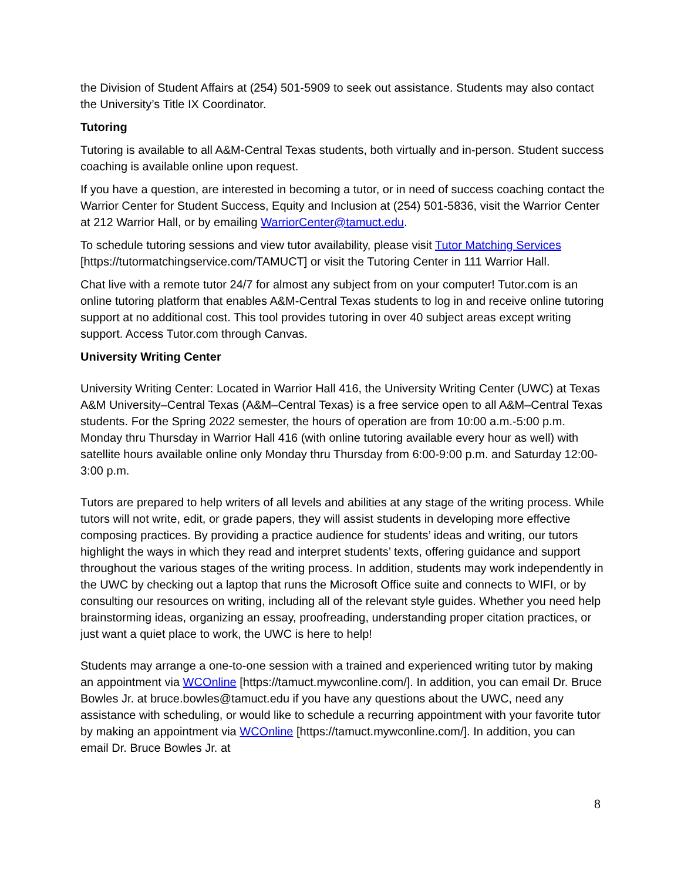the Division of Student Affairs at (254) 501-5909 to seek out assistance. Students may also contact the University’s Title IX Coordinator.
Tutoring
Tutoring is available to all A&M-Central Texas students, both virtually and in-person. Student success coaching is available online upon request.
If you have a question, are interested in becoming a tutor, or in need of success coaching contact the Warrior Center for Student Success, Equity and Inclusion at (254) 501-5836, visit the Warrior Center at 212 Warrior Hall, or by emailing WarriorCenter@tamuct.edu.
To schedule tutoring sessions and view tutor availability, please visit Tutor Matching Services [https://tutormatchingservice.com/TAMUCT] or visit the Tutoring Center in 111 Warrior Hall.
Chat live with a remote tutor 24/7 for almost any subject from on your computer! Tutor.com is an online tutoring platform that enables A&M-Central Texas students to log in and receive online tutoring support at no additional cost. This tool provides tutoring in over 40 subject areas except writing support. Access Tutor.com through Canvas.
University Writing Center
University Writing Center: Located in Warrior Hall 416, the University Writing Center (UWC) at Texas A&M University–Central Texas (A&M–Central Texas) is a free service open to all A&M–Central Texas students. For the Spring 2022 semester, the hours of operation are from 10:00 a.m.-5:00 p.m. Monday thru Thursday in Warrior Hall 416 (with online tutoring available every hour as well) with satellite hours available online only Monday thru Thursday from 6:00-9:00 p.m. and Saturday 12:00-3:00 p.m.
Tutors are prepared to help writers of all levels and abilities at any stage of the writing process. While tutors will not write, edit, or grade papers, they will assist students in developing more effective composing practices. By providing a practice audience for students’ ideas and writing, our tutors highlight the ways in which they read and interpret students’ texts, offering guidance and support throughout the various stages of the writing process. In addition, students may work independently in the UWC by checking out a laptop that runs the Microsoft Office suite and connects to WIFI, or by consulting our resources on writing, including all of the relevant style guides. Whether you need help brainstorming ideas, organizing an essay, proofreading, understanding proper citation practices, or just want a quiet place to work, the UWC is here to help!
Students may arrange a one-to-one session with a trained and experienced writing tutor by making an appointment via WCOnline [https://tamuct.mywconline.com/]. In addition, you can email Dr. Bruce Bowles Jr. at bruce.bowles@tamuct.edu if you have any questions about the UWC, need any assistance with scheduling, or would like to schedule a recurring appointment with your favorite tutor by making an appointment via WCOnline [https://tamuct.mywconline.com/]. In addition, you can email Dr. Bruce Bowles Jr. at
8